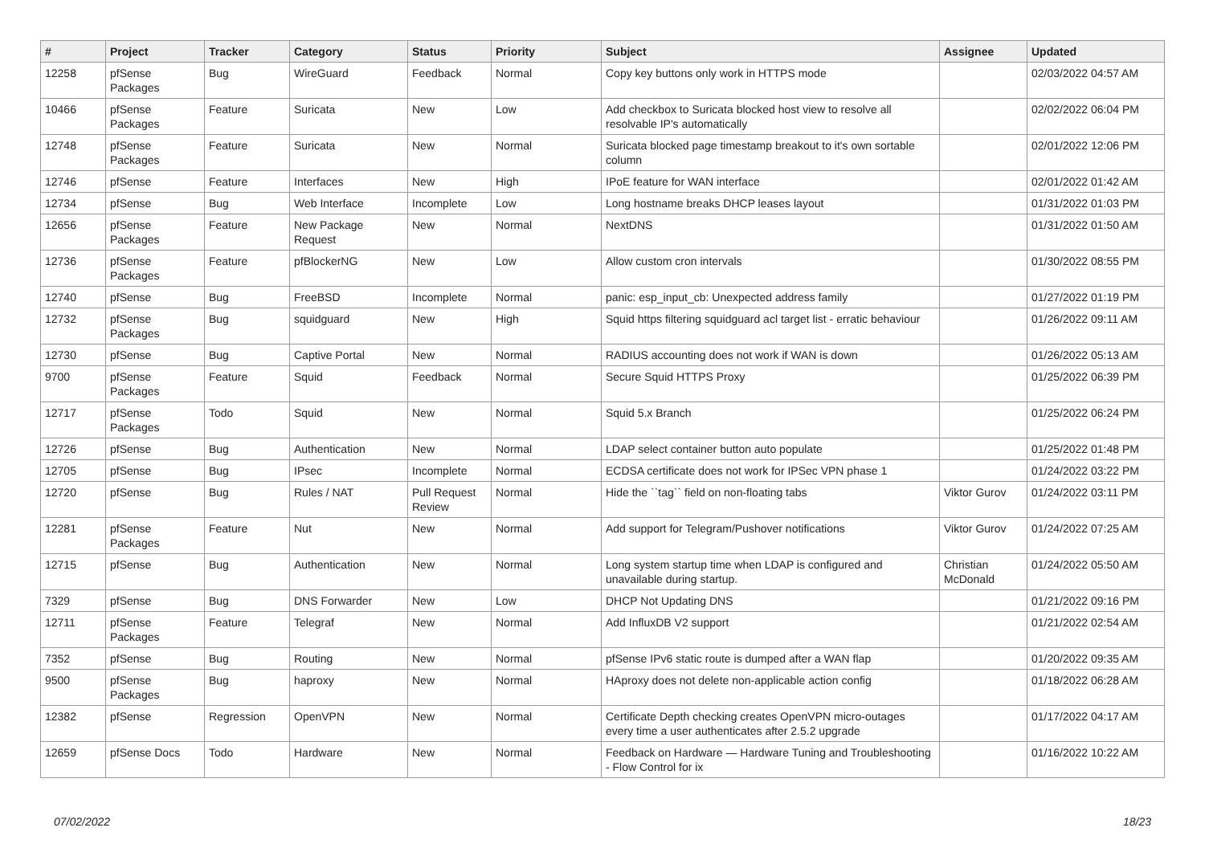| # | Project | Tracker | Category | Status | Priority | Subject | Assignee | Updated |
| --- | --- | --- | --- | --- | --- | --- | --- | --- |
| 12258 | pfSense Packages | Bug | WireGuard | Feedback | Normal | Copy key buttons only work in HTTPS mode | | 02/03/2022 04:57 AM |
| 10466 | pfSense Packages | Feature | Suricata | New | Low | Add checkbox to Suricata blocked host view to resolve all resolvable IP's automatically | | 02/02/2022 06:04 PM |
| 12748 | pfSense Packages | Feature | Suricata | New | Normal | Suricata blocked page timestamp breakout to it's own sortable column | | 02/01/2022 12:06 PM |
| 12746 | pfSense | Feature | Interfaces | New | High | IPoE feature for WAN interface | | 02/01/2022 01:42 AM |
| 12734 | pfSense | Bug | Web Interface | Incomplete | Low | Long hostname breaks DHCP leases layout | | 01/31/2022 01:03 PM |
| 12656 | pfSense Packages | Feature | New Package Request | New | Normal | NextDNS | | 01/31/2022 01:50 AM |
| 12736 | pfSense Packages | Feature | pfBlockerNG | New | Low | Allow custom cron intervals | | 01/30/2022 08:55 PM |
| 12740 | pfSense | Bug | FreeBSD | Incomplete | Normal | panic: esp_input_cb: Unexpected address family | | 01/27/2022 01:19 PM |
| 12732 | pfSense Packages | Bug | squidguard | New | High | Squid https filtering squidguard acl target list - erratic behaviour | | 01/26/2022 09:11 AM |
| 12730 | pfSense | Bug | Captive Portal | New | Normal | RADIUS accounting does not work if WAN is down | | 01/26/2022 05:13 AM |
| 9700 | pfSense Packages | Feature | Squid | Feedback | Normal | Secure Squid HTTPS Proxy | | 01/25/2022 06:39 PM |
| 12717 | pfSense Packages | Todo | Squid | New | Normal | Squid 5.x Branch | | 01/25/2022 06:24 PM |
| 12726 | pfSense | Bug | Authentication | New | Normal | LDAP select container button auto populate | | 01/25/2022 01:48 PM |
| 12705 | pfSense | Bug | IPsec | Incomplete | Normal | ECDSA certificate does not work for IPSec VPN phase 1 | | 01/24/2022 03:22 PM |
| 12720 | pfSense | Bug | Rules / NAT | Pull Request Review | Normal | Hide the ``tag`` field on non-floating tabs | Viktor Gurov | 01/24/2022 03:11 PM |
| 12281 | pfSense Packages | Feature | Nut | New | Normal | Add support for Telegram/Pushover notifications | Viktor Gurov | 01/24/2022 07:25 AM |
| 12715 | pfSense | Bug | Authentication | New | Normal | Long system startup time when LDAP is configured and unavailable during startup. | Christian McDonald | 01/24/2022 05:50 AM |
| 7329 | pfSense | Bug | DNS Forwarder | New | Low | DHCP Not Updating DNS | | 01/21/2022 09:16 PM |
| 12711 | pfSense Packages | Feature | Telegraf | New | Normal | Add InfluxDB V2 support | | 01/21/2022 02:54 AM |
| 7352 | pfSense | Bug | Routing | New | Normal | pfSense IPv6 static route is dumped after a WAN flap | | 01/20/2022 09:35 AM |
| 9500 | pfSense Packages | Bug | haproxy | New | Normal | HAproxy does not delete non-applicable action config | | 01/18/2022 06:28 AM |
| 12382 | pfSense | Regression | OpenVPN | New | Normal | Certificate Depth checking creates OpenVPN micro-outages every time a user authenticates after 2.5.2 upgrade | | 01/17/2022 04:17 AM |
| 12659 | pfSense Docs | Todo | Hardware | New | Normal | Feedback on Hardware — Hardware Tuning and Troubleshooting - Flow Control for ix | | 01/16/2022 10:22 AM |
07/02/2022 18/23